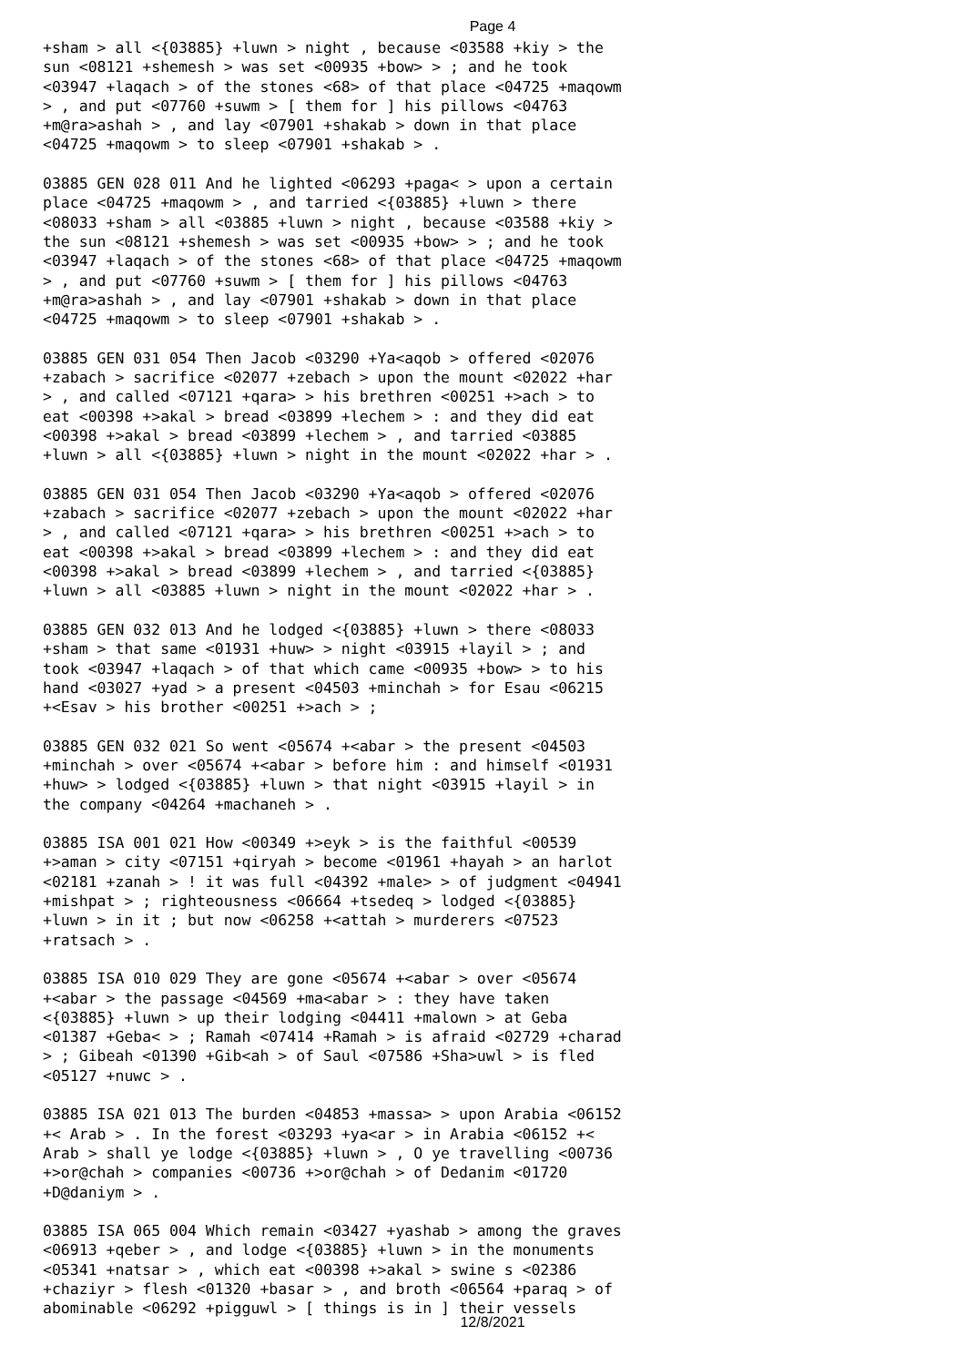Page 4
+sham > all <{03885} +luwn > night , because <03588 +kiy > the sun <08121 +shemesh > was set <00935 +bow> > ; and he took <03947 +laqach > of the stones <68> of that place <04725 +maqowm > , and put <07760 +suwm > [ them for ] his pillows <04763 +m@ra>ashah > , and lay <07901 +shakab > down in that place <04725 +maqowm > to sleep <07901 +shakab > .
03885 GEN 028 011 And he lighted <06293 +paga< > upon a certain place <04725 +maqowm > , and tarried <{03885} +luwn > there <08033 +sham > all <03885 +luwn > night , because <03588 +kiy > the sun <08121 +shemesh > was set <00935 +bow> > ; and he took <03947 +laqach > of the stones <68> of that place <04725 +maqowm > , and put <07760 +suwm > [ them for ] his pillows <04763 +m@ra>ashah > , and lay <07901 +shakab > down in that place <04725 +maqowm > to sleep <07901 +shakab > .
03885 GEN 031 054 Then Jacob <03290 +Ya<aqob > offered <02076 +zabach > sacrifice <02077 +zebach > upon the mount <02022 +har > , and called <07121 +qara> > his brethren <00251 +>ach > to eat <00398 +>akal > bread <03899 +lechem > : and they did eat <00398 +>akal > bread <03899 +lechem > , and tarried <03885 +luwn > all <{03885} +luwn > night in the mount <02022 +har > .
03885 GEN 031 054 Then Jacob <03290 +Ya<aqob > offered <02076 +zabach > sacrifice <02077 +zebach > upon the mount <02022 +har > , and called <07121 +qara> > his brethren <00251 +>ach > to eat <00398 +>akal > bread <03899 +lechem > : and they did eat <00398 +>akal > bread <03899 +lechem > , and tarried <{03885} +luwn > all <03885 +luwn > night in the mount <02022 +har > .
03885 GEN 032 013 And he lodged <{03885} +luwn > there <08033 +sham > that same <01931 +huw> > night <03915 +layil > ; and took <03947 +laqach > of that which came <00935 +bow> > to his hand <03027 +yad > a present <04503 +minchah > for Esau <06215 +<Esav > his brother <00251 +>ach > ;
03885 GEN 032 021 So went <05674 +<abar > the present <04503 +minchah > over <05674 +<abar > before him : and himself <01931 +huw> > lodged <{03885} +luwn > that night <03915 +layil > in the company <04264 +machaneh > .
03885 ISA 001 021 How <00349 +>eyk > is the faithful <00539 +>aman > city <07151 +qiryah > become <01961 +hayah > an harlot <02181 +zanah > ! it was full <04392 +male> > of judgment <04941 +mishpat > ; righteousness <06664 +tsedeq > lodged <{03885} +luwn > in it ; but now <06258 +<attah > murderers <07523 +ratsach > .
03885 ISA 010 029 They are gone <05674 +<abar > over <05674 +<abar > the passage <04569 +ma<abar > : they have taken <{03885} +luwn > up their lodging <04411 +malown > at Geba <01387 +Geba< > ; Ramah <07414 +Ramah > is afraid <02729 +charad > ; Gibeah <01390 +Gib<ah > of Saul <07586 +Sha>uwl > is fled <05127 +nuwc > .
03885 ISA 021 013 The burden <04853 +massa> > upon Arabia <06152 +< Arab > . In the forest <03293 +ya<ar > in Arabia <06152 +< Arab > shall ye lodge <{03885} +luwn > , O ye travelling <00736 +>or@chah > companies <00736 +>or@chah > of Dedanim <01720 +D@daniym > .
03885 ISA 065 004 Which remain <03427 +yashab > among the graves <06913 +qeber > , and lodge <{03885} +luwn > in the monuments <05341 +natsar > , which eat <00398 +>akal > swine s <02386 +chaziyr > flesh <01320 +basar > , and broth <06564 +paraq > of abominable <06292 +pigguwl > [ things is in ] their vessels
12/8/2021